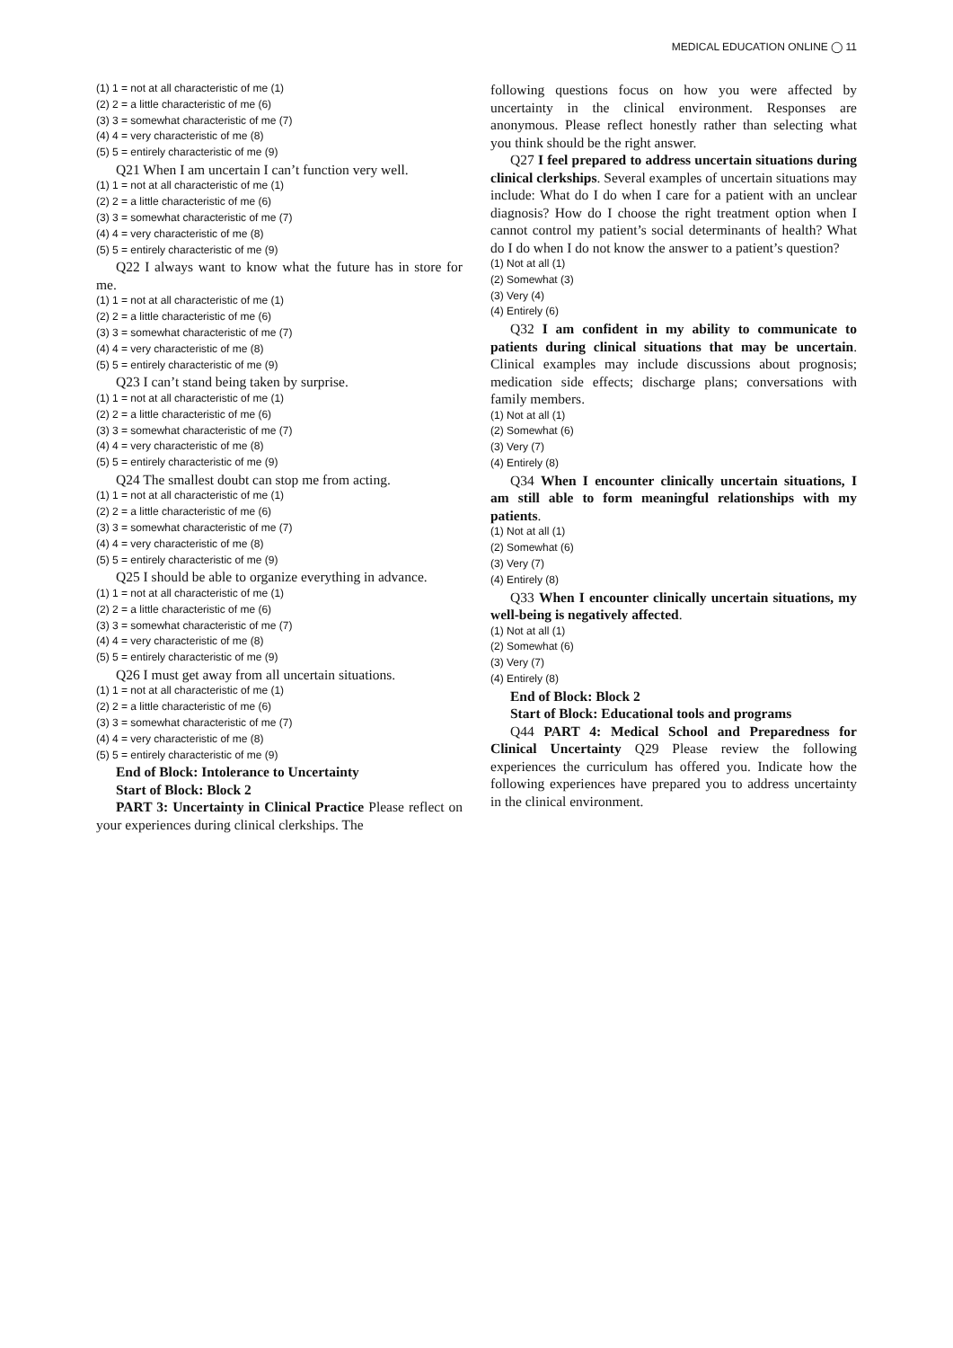MEDICAL EDUCATION ONLINE ◯ 11
(1) 1 = not at all characteristic of me (1)
(2) 2 = a little characteristic of me (6)
(3) 3 = somewhat characteristic of me (7)
(4) 4 = very characteristic of me (8)
(5) 5 = entirely characteristic of me (9)
Q21 When I am uncertain I can’t function very well.
(1) 1 = not at all characteristic of me (1)
(2) 2 = a little characteristic of me (6)
(3) 3 = somewhat characteristic of me (7)
(4) 4 = very characteristic of me (8)
(5) 5 = entirely characteristic of me (9)
Q22 I always want to know what the future has in store for me.
(1) 1 = not at all characteristic of me (1)
(2) 2 = a little characteristic of me (6)
(3) 3 = somewhat characteristic of me (7)
(4) 4 = very characteristic of me (8)
(5) 5 = entirely characteristic of me (9)
Q23 I can’t stand being taken by surprise.
(1) 1 = not at all characteristic of me (1)
(2) 2 = a little characteristic of me (6)
(3) 3 = somewhat characteristic of me (7)
(4) 4 = very characteristic of me (8)
(5) 5 = entirely characteristic of me (9)
Q24 The smallest doubt can stop me from acting.
(1) 1 = not at all characteristic of me (1)
(2) 2 = a little characteristic of me (6)
(3) 3 = somewhat characteristic of me (7)
(4) 4 = very characteristic of me (8)
(5) 5 = entirely characteristic of me (9)
Q25 I should be able to organize everything in advance.
(1) 1 = not at all characteristic of me (1)
(2) 2 = a little characteristic of me (6)
(3) 3 = somewhat characteristic of me (7)
(4) 4 = very characteristic of me (8)
(5) 5 = entirely characteristic of me (9)
Q26 I must get away from all uncertain situations.
(1) 1 = not at all characteristic of me (1)
(2) 2 = a little characteristic of me (6)
(3) 3 = somewhat characteristic of me (7)
(4) 4 = very characteristic of me (8)
(5) 5 = entirely characteristic of me (9)
End of Block: Intolerance to Uncertainty
Start of Block: Block 2
PART 3: Uncertainty in Clinical Practice Please reflect on your experiences during clinical clerkships. The
following questions focus on how you were affected by uncertainty in the clinical environment. Responses are anonymous. Please reflect honestly rather than selecting what you think should be the right answer.
Q27 I feel prepared to address uncertain situations during clinical clerkships. Several examples of uncertain situations may include: What do I do when I care for a patient with an unclear diagnosis? How do I choose the right treatment option when I cannot control my patient’s social determinants of health? What do I do when I do not know the answer to a patient’s question?
(1) Not at all (1)
(2) Somewhat (3)
(3) Very (4)
(4) Entirely (6)
Q32 I am confident in my ability to communicate to patients during clinical situations that may be uncertain. Clinical examples may include discussions about prognosis; medication side effects; discharge plans; conversations with family members.
(1) Not at all (1)
(2) Somewhat (6)
(3) Very (7)
(4) Entirely (8)
Q34 When I encounter clinically uncertain situations, I am still able to form meaningful relationships with my patients.
(1) Not at all (1)
(2) Somewhat (6)
(3) Very (7)
(4) Entirely (8)
Q33 When I encounter clinically uncertain situations, my well-being is negatively affected.
(1) Not at all (1)
(2) Somewhat (6)
(3) Very (7)
(4) Entirely (8)
End of Block: Block 2
Start of Block: Educational tools and programs
Q44 PART 4: Medical School and Preparedness for Clinical Uncertainty Q29 Please review the following experiences the curriculum has offered you. Indicate how the following experiences have prepared you to address uncertainty in the clinical environment.